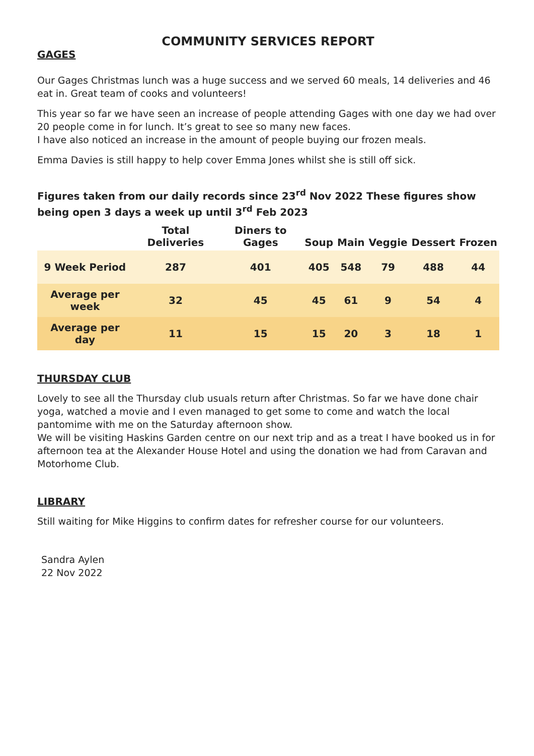COMMUNITY SERVICES REPORT
GAGES
Our Gages Christmas lunch was a huge success and we served 60 meals, 14 deliveries and 46 eat in. Great team of cooks and volunteers!
This year so far we have seen an increase of people attending Gages with one day we had over 20 people come in for lunch. It’s great to see so many new faces.
I have also noticed an increase in the amount of people buying our frozen meals.
Emma Davies is still happy to help cover Emma Jones whilst she is still off sick.
Figures taken from our daily records since 23<sup>rd</sup> Nov 2022 These figures show being open 3 days a week up until 3<sup>rd</sup> Feb 2023
| | Total Deliveries | Diners to Gages | Soup | Main | Veggie | Dessert | Frozen |
| --- | --- | --- | --- | --- | --- | --- | --- |
| 9 Week Period | 287 | 401 | 405 | 548 | 79 | 488 | 44 |
| Average per week | 32 | 45 | 45 | 61 | 9 | 54 | 4 |
| Average per day | 11 | 15 | 15 | 20 | 3 | 18 | 1 |
THURSDAY CLUB
Lovely to see all the Thursday club usuals return after Christmas. So far we have done chair yoga, watched a movie and I even managed to get some to come and watch the local pantomime with me on the Saturday afternoon show.
We will be visiting Haskins Garden centre on our next trip and as a treat I have booked us in for afternoon tea at the Alexander House Hotel and using the donation we had from Caravan and Motorhome Club.
LIBRARY
Still waiting for Mike Higgins to confirm dates for refresher course for our volunteers.
Sandra Aylen
22 Nov 2022